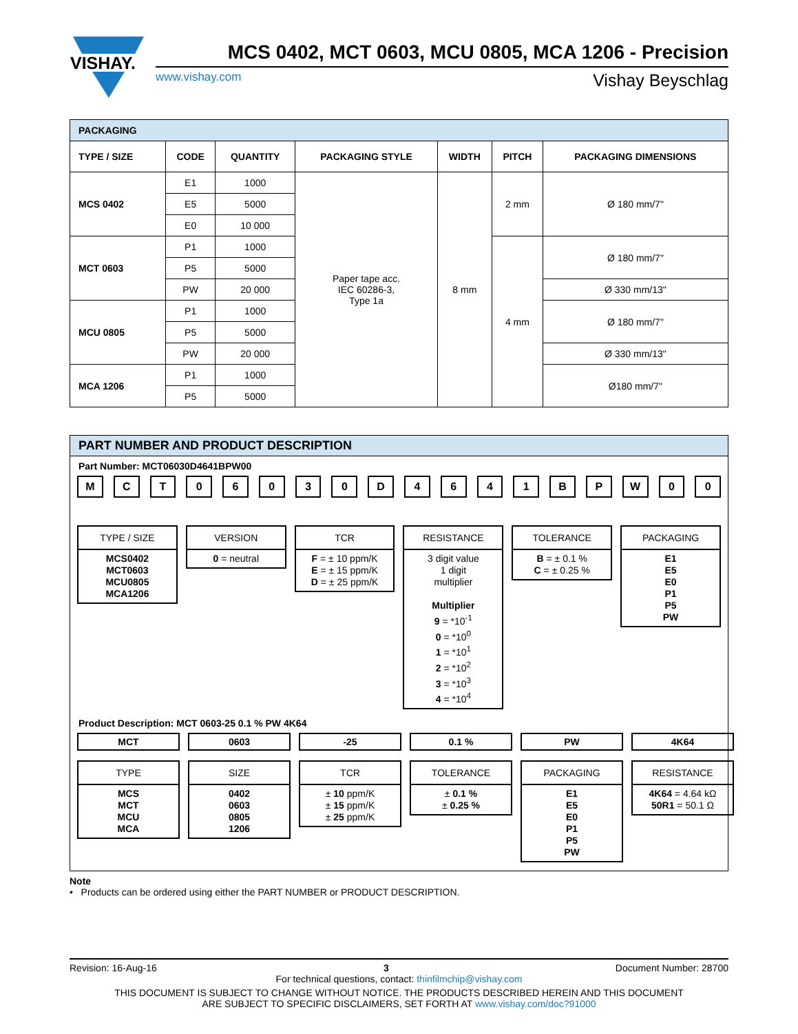VISHAY.
MCS 0402, MCT 0603, MCU 0805, MCA 1206 - Precision
www.vishay.com Vishay Beyschlag
| PACKAGING | | | | | | |
| TYPE / SIZE | CODE | QUANTITY | PACKAGING STYLE | WIDTH | PITCH | PACKAGING DIMENSIONS |
| MCS 0402 | E1 | 1000 | Paper tape acc. IEC 60286-3, Type 1a | 8 mm | 2 mm | Ø 180 mm/7" |
| | E5 | 5000 | | | | |
| | E0 | 10 000 | | | | |
| MCT 0603 | P1 | 1000 | | | 4 mm | Ø 180 mm/7" |
| | P5 | 5000 | | | | |
| | PW | 20 000 | | | | Ø 330 mm/13" |
| MCU 0805 | P1 | 1000 | | | | Ø 180 mm/7" |
| | P5 | 5000 | | | | |
| | PW | 20 000 | | | | Ø 330 mm/13" |
| MCA 1206 | P1 | 1000 | | | | Ø180 mm/7" |
| | P5 | 5000 | | | | |
PART NUMBER AND PRODUCT DESCRIPTION
Part Number: MCT06030D4641BPW00
M C T 0 6 0 3 0 D 4 6 4 1 B P W 0 0
TYPE / SIZE
MCS0402
MCT0603
MCU0805
MCA1206
VERSION
0 = neutral
TCR
F = ± 10 ppm/K
E = ± 15 ppm/K
D = ± 25 ppm/K
RESISTANCE
3 digit value
1 digit
multiplier
Multiplier
9 = *10<sup>-1</sup>
0 = *10<sup>0</sup>
1 = *10<sup>1</sup>
2 = *10<sup>2</sup>
3 = *10<sup>3</sup>
4 = *10<sup>4</sup>
TOLERANCE
B = ± 0.1 %
C = ± 0.25 %
PACKAGING
E1
E5
E0
P1
P5
PW
Product Description: MCT 0603-25 0.1 % PW 4K64
MCT
TYPE
MCS
MCT
MCU
MCA
0603
SIZE
0402
0603
0805
1206
-25
TCR
± 10 ppm/K
± 15 ppm/K
± 25 ppm/K
0.1 %
TOLERANCE
± 0.1 %
± 0.25 %
PW
PACKAGING
E1
E5
E0
P1
P5
PW
4K64
RESISTANCE
4K64 = 4.64 kΩ
50R1 = 50.1 Ω
Note
• Products can be ordered using either the PART NUMBER or PRODUCT DESCRIPTION.
Revision: 16-Aug-16 3 Document Number: 28700
For technical questions, contact: thinfilmchip@vishay.com
THIS DOCUMENT IS SUBJECT TO CHANGE WITHOUT NOTICE. THE PRODUCTS DESCRIBED HEREIN AND THIS DOCUMENT
ARE SUBJECT TO SPECIFIC DISCLAIMERS, SET FORTH AT www.vishay.com/doc?91000